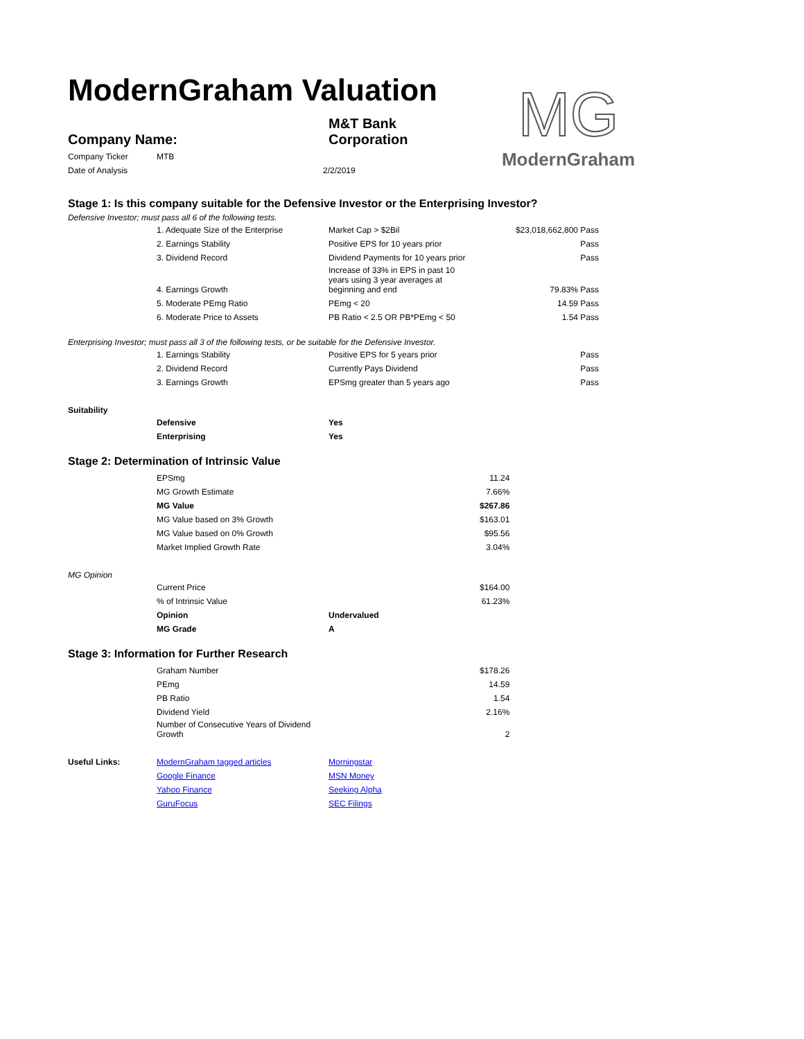ModernGraham Valuation
MG
ModernGraham
| Company Name: | M&T Bank Corporation |
| Company Ticker | MTB | |
| Date of Analysis | | 2/2/2019 |
Stage 1: Is this company suitable for the Defensive Investor or the Enterprising Investor?
Defensive Investor; must pass all 6 of the following tests.
| | 1. Adequate Size of the Enterprise | Market Cap > $2Bil | $23,018,662,800 | Pass |
| | 2. Earnings Stability | Positive EPS for 10 years prior | | Pass |
| | 3. Dividend Record | Dividend Payments for 10 years prior | | Pass |
| | 4. Earnings Growth | Increase of 33% in EPS in past 10 years using 3 year averages at beginning and end | 79.83% | Pass |
| | 5. Moderate PEmg Ratio | PEmg < 20 | 14.59 | Pass |
| | 6. Moderate Price to Assets | PB Ratio < 2.5 OR PB*PEmg < 50 | 1.54 | Pass |
Enterprising Investor; must pass all 3 of the following tests, or be suitable for the Defensive Investor.
| | 1. Earnings Stability | Positive EPS for 5 years prior | Pass |
| | 2. Dividend Record | Currently Pays Dividend | Pass |
| | 3. Earnings Growth | EPSmg greater than 5 years ago | Pass |
Suitability
| | Defensive | Yes |
| | Enterprising | Yes |
Stage 2: Determination of Intrinsic Value
| | EPSmg | | 11.24 |
| | MG Growth Estimate | | 7.66% |
| | MG Value | | $267.86 |
| | MG Value based on 3% Growth | | $163.01 |
| | MG Value based on 0% Growth | | $95.56 |
| | Market Implied Growth Rate | | 3.04% |
MG Opinion
| | Current Price | | $164.00 |
| | % of Intrinsic Value | | 61.23% |
| | Opinion | Undervalued | |
| | MG Grade | A | |
Stage 3: Information for Further Research
| | Graham Number | | $178.26 |
| | PEmg | | 14.59 |
| | PB Ratio | | 1.54 |
| | Dividend Yield | | 2.16% |
| | Number of Consecutive Years of Dividend Growth | | 2 |
| Useful Links: | ModernGraham tagged articles | Morningstar |
| | Google Finance | MSN Money |
| | Yahoo Finance | Seeking Alpha |
| | GuruFocus | SEC Filings |